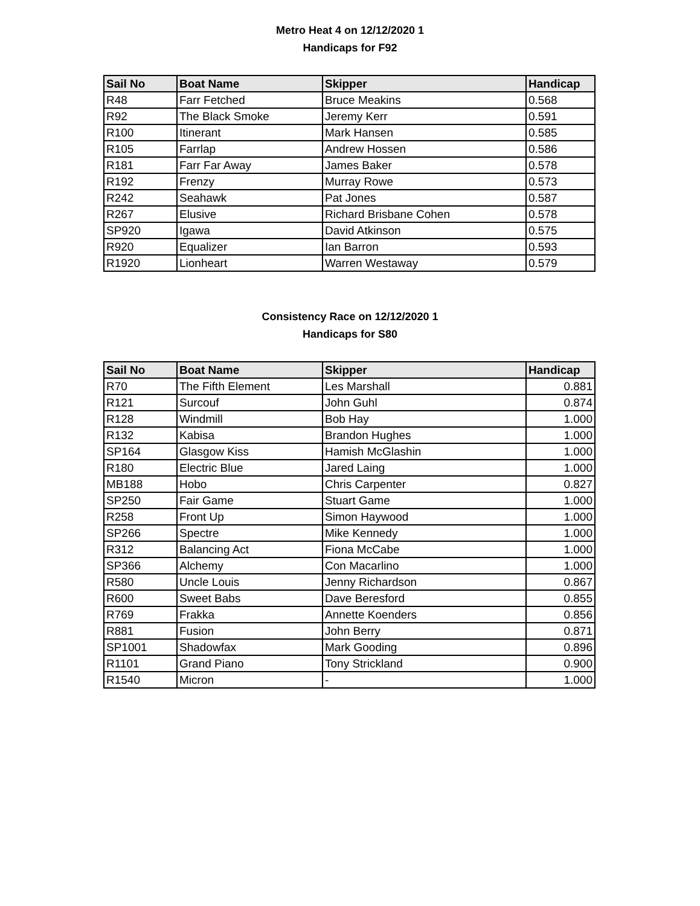Metro Heat 4 on 12/12/2020 1
Handicaps for F92
| Sail No | Boat Name | Skipper | Handicap |
| --- | --- | --- | --- |
| R48 | Farr Fetched | Bruce Meakins | 0.568 |
| R92 | The Black Smoke | Jeremy Kerr | 0.591 |
| R100 | Itinerant | Mark Hansen | 0.585 |
| R105 | Farrlap | Andrew Hossen | 0.586 |
| R181 | Farr Far Away | James Baker | 0.578 |
| R192 | Frenzy | Murray Rowe | 0.573 |
| R242 | Seahawk | Pat Jones | 0.587 |
| R267 | Elusive | Richard Brisbane Cohen | 0.578 |
| SP920 | Igawa | David Atkinson | 0.575 |
| R920 | Equalizer | Ian Barron | 0.593 |
| R1920 | Lionheart | Warren Westaway | 0.579 |
Consistency Race on 12/12/2020 1
Handicaps for S80
| Sail No | Boat Name | Skipper | Handicap |
| --- | --- | --- | --- |
| R70 | The Fifth Element | Les Marshall | 0.881 |
| R121 | Surcouf | John Guhl | 0.874 |
| R128 | Windmill | Bob Hay | 1.000 |
| R132 | Kabisa | Brandon Hughes | 1.000 |
| SP164 | Glasgow Kiss | Hamish McGlashin | 1.000 |
| R180 | Electric Blue | Jared Laing | 1.000 |
| MB188 | Hobo | Chris Carpenter | 0.827 |
| SP250 | Fair Game | Stuart Game | 1.000 |
| R258 | Front Up | Simon Haywood | 1.000 |
| SP266 | Spectre | Mike Kennedy | 1.000 |
| R312 | Balancing Act | Fiona McCabe | 1.000 |
| SP366 | Alchemy | Con Macarlino | 1.000 |
| R580 | Uncle Louis | Jenny Richardson | 0.867 |
| R600 | Sweet Babs | Dave Beresford | 0.855 |
| R769 | Frakka | Annette Koenders | 0.856 |
| R881 | Fusion | John Berry | 0.871 |
| SP1001 | Shadowfax | Mark Gooding | 0.896 |
| R1101 | Grand Piano | Tony Strickland | 0.900 |
| R1540 | Micron | - | 1.000 |